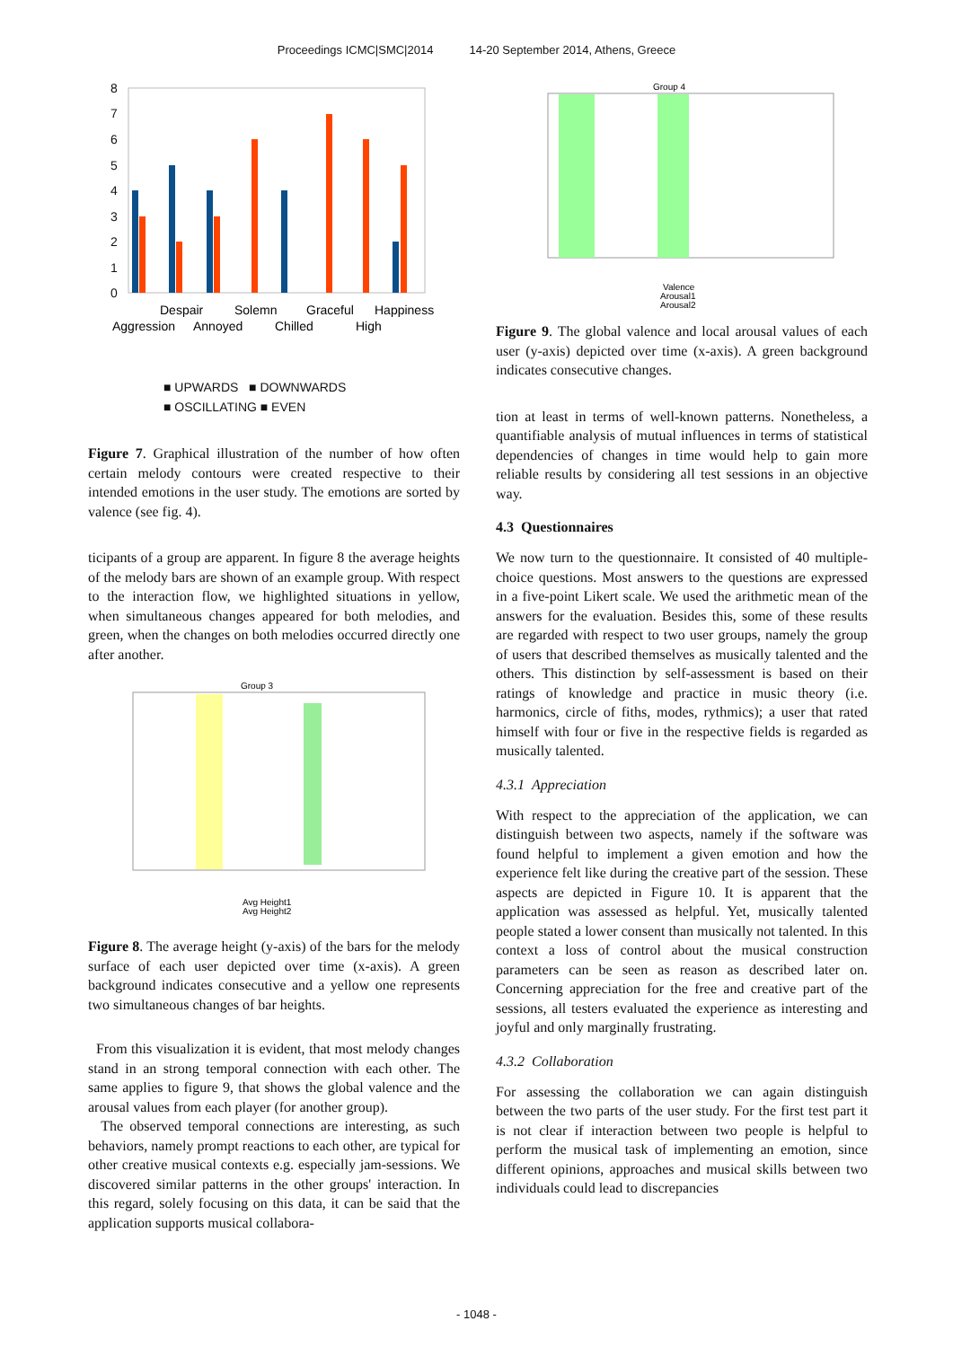Proceedings ICMC|SMC|2014 14-20 September 2014, Athens, Greece
8
7
6
5
4
3
2
1
0
Despair
Solemn
Graceful
Happiness
Aggression
Annoyed
Chilled
High
■ UPWARDS ■ DOWNWARDS
■ OSCILLATING ■ EVEN
Figure 7. Graphical illustration of the number of how often certain melody contours were created respective to their intended emotions in the user study. The emotions are sorted by valence (see fig. 4).
ticipants of a group are apparent. In figure 8 the average heights of the melody bars are shown of an example group. With respect to the interaction flow, we highlighted situations in yellow, when simultaneous changes appeared for both melodies, and green, when the changes on both melodies occurred directly one after another.
Group 3
Avg Height1
Avg Height2
Figure 8. The average height (y-axis) of the bars for the melody surface of each user depicted over time (x-axis). A green background indicates consecutive and a yellow one represents two simultaneous changes of bar heights.
From this visualization it is evident, that most melody changes stand in an strong temporal connection with each other. The same applies to figure 9, that shows the global valence and the arousal values from each player (for another group).
The observed temporal connections are interesting, as such behaviors, namely prompt reactions to each other, are typical for other creative musical contexts e.g. especially jam-sessions. We discovered similar patterns in the other groups' interaction. In this regard, solely focusing on this data, it can be said that the application supports musical collabora-
Group 4
Valence
Arousal1
Arousal2
Figure 9. The global valence and local arousal values of each user (y-axis) depicted over time (x-axis). A green background indicates consecutive changes.
tion at least in terms of well-known patterns. Nonetheless, a quantifiable analysis of mutual influences in terms of statistical dependencies of changes in time would help to gain more reliable results by considering all test sessions in an objective way.
4.3 Questionnaires
We now turn to the questionnaire. It consisted of 40 multiple-choice questions. Most answers to the questions are expressed in a five-point Likert scale. We used the arithmetic mean of the answers for the evaluation. Besides this, some of these results are regarded with respect to two user groups, namely the group of users that described themselves as musically talented and the others. This distinction by self-assessment is based on their ratings of knowledge and practice in music theory (i.e. harmonics, circle of fiths, modes, rythmics); a user that rated himself with four or five in the respective fields is regarded as musically talented.
4.3.1 Appreciation
With respect to the appreciation of the application, we can distinguish between two aspects, namely if the software was found helpful to implement a given emotion and how the experience felt like during the creative part of the session. These aspects are depicted in Figure 10. It is apparent that the application was assessed as helpful. Yet, musically talented people stated a lower consent than musically not talented. In this context a loss of control about the musical construction parameters can be seen as reason as described later on. Concerning appreciation for the free and creative part of the sessions, all testers evaluated the experience as interesting and joyful and only marginally frustrating.
4.3.2 Collaboration
For assessing the collaboration we can again distinguish between the two parts of the user study. For the first test part it is not clear if interaction between two people is helpful to perform the musical task of implementing an emotion, since different opinions, approaches and musical skills between two individuals could lead to discrepancies
- 1048 -